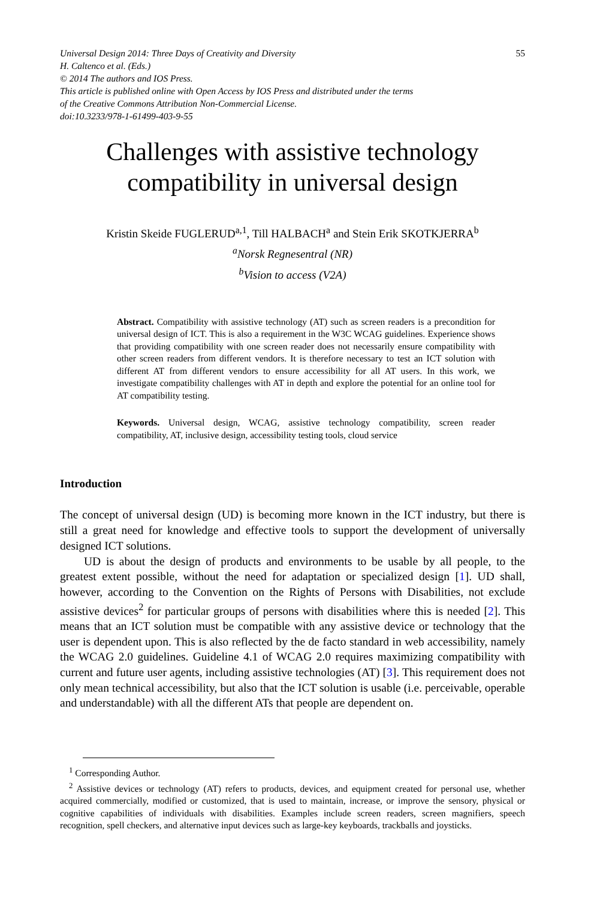Universal Design 2014: Three Days of Creativity and Diversity
H. Caltenco et al. (Eds.)
© 2014 The authors and IOS Press.
This article is published online with Open Access by IOS Press and distributed under the terms
of the Creative Commons Attribution Non-Commercial License.
doi:10.3233/978-1-61499-403-9-55
55
Challenges with assistive technology
compatibility in universal design
Kristin Skeide FUGLERUD<sup>a,1</sup>, Till HALBACH<sup>a</sup> and Stein Erik SKOTKJERRA<sup>b</sup>
<sup>a</sup> Norsk Regnesentral (NR)
<sup>b</sup> Vision to access (V2A)
Abstract. Compatibility with assistive technology (AT) such as screen readers is a precondition for universal design of ICT. This is also a requirement in the W3C WCAG guidelines. Experience shows that providing compatibility with one screen reader does not necessarily ensure compatibility with other screen readers from different vendors. It is therefore necessary to test an ICT solution with different AT from different vendors to ensure accessibility for all AT users. In this work, we investigate compatibility challenges with AT in depth and explore the potential for an online tool for AT compatibility testing.
Keywords. Universal design, WCAG, assistive technology compatibility, screen reader compatibility, AT, inclusive design, accessibility testing tools, cloud service
Introduction
The concept of universal design (UD) is becoming more known in the ICT industry, but there is still a great need for knowledge and effective tools to support the development of universally designed ICT solutions.
UD is about the design of products and environments to be usable by all people, to the greatest extent possible, without the need for adaptation or specialized design [1]. UD shall, however, according to the Convention on the Rights of Persons with Disabilities, not exclude assistive devices<sup>2</sup> for particular groups of persons with disabilities where this is needed [2]. This means that an ICT solution must be compatible with any assistive device or technology that the user is dependent upon. This is also reflected by the de facto standard in web accessibility, namely the WCAG 2.0 guidelines. Guideline 4.1 of WCAG 2.0 requires maximizing compatibility with current and future user agents, including assistive technologies (AT) [3]. This requirement does not only mean technical accessibility, but also that the ICT solution is usable (i.e. perceivable, operable and understandable) with all the different ATs that people are dependent on.
<sup>1</sup> Corresponding Author.
<sup>2</sup> Assistive devices or technology (AT) refers to products, devices, and equipment created for personal use, whether acquired commercially, modified or customized, that is used to maintain, increase, or improve the sensory, physical or cognitive capabilities of individuals with disabilities. Examples include screen readers, screen magnifiers, speech recognition, spell checkers, and alternative input devices such as large-key keyboards, trackballs and joysticks.